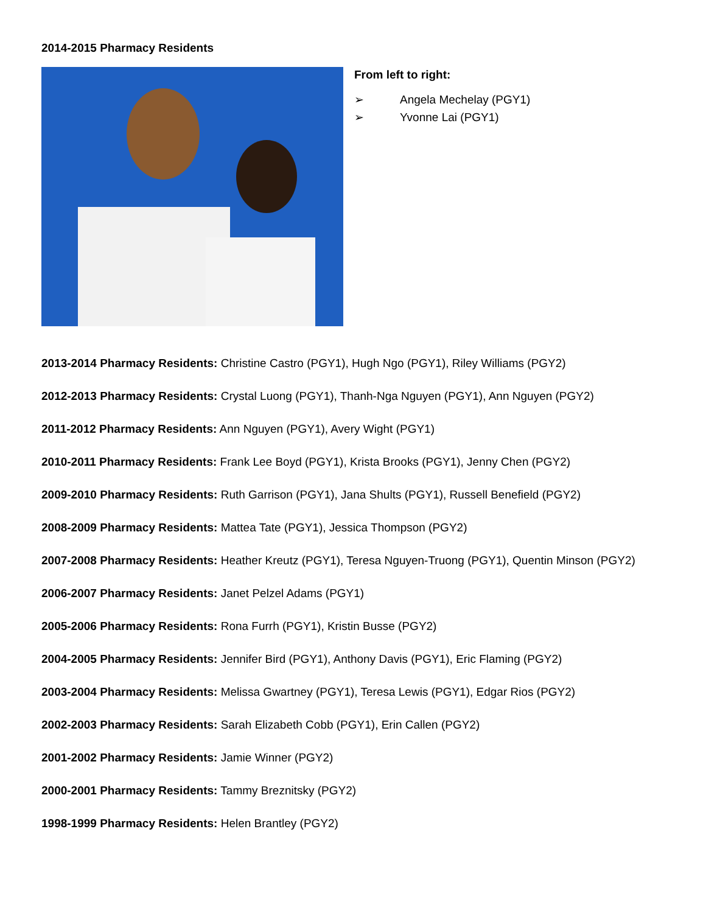2014-2015 Pharmacy Residents
From left to right:
➢ Angela Mechelay (PGY1)
➢ Yvonne Lai (PGY1)
2013-2014 Pharmacy Residents: Christine Castro (PGY1), Hugh Ngo (PGY1), Riley Williams (PGY2)
2012-2013 Pharmacy Residents: Crystal Luong (PGY1), Thanh-Nga Nguyen (PGY1), Ann Nguyen (PGY2)
2011-2012 Pharmacy Residents: Ann Nguyen (PGY1), Avery Wight (PGY1)
2010-2011 Pharmacy Residents: Frank Lee Boyd (PGY1), Krista Brooks (PGY1), Jenny Chen (PGY2)
2009-2010 Pharmacy Residents: Ruth Garrison (PGY1), Jana Shults (PGY1), Russell Benefield (PGY2)
2008-2009 Pharmacy Residents: Mattea Tate (PGY1), Jessica Thompson (PGY2)
2007-2008 Pharmacy Residents: Heather Kreutz (PGY1), Teresa Nguyen-Truong (PGY1), Quentin Minson (PGY2)
2006-2007 Pharmacy Residents: Janet Pelzel Adams (PGY1)
2005-2006 Pharmacy Residents: Rona Furrh (PGY1), Kristin Busse (PGY2)
2004-2005 Pharmacy Residents: Jennifer Bird (PGY1), Anthony Davis (PGY1), Eric Flaming (PGY2)
2003-2004 Pharmacy Residents: Melissa Gwartney (PGY1), Teresa Lewis (PGY1), Edgar Rios (PGY2)
2002-2003 Pharmacy Residents: Sarah Elizabeth Cobb (PGY1), Erin Callen (PGY2)
2001-2002 Pharmacy Residents: Jamie Winner (PGY2)
2000-2001 Pharmacy Residents: Tammy Breznitsky (PGY2)
1998-1999 Pharmacy Residents: Helen Brantley (PGY2)